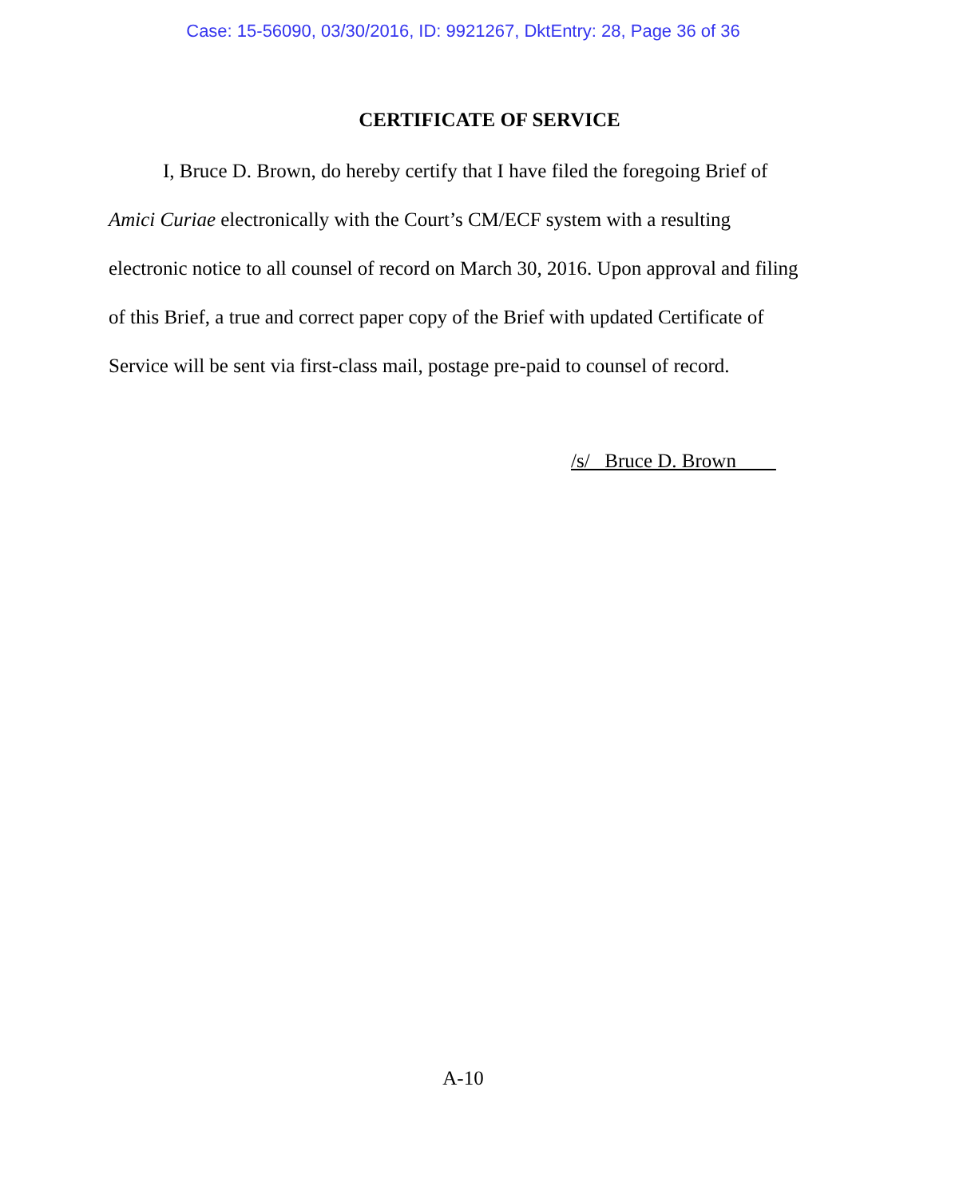Case: 15-56090, 03/30/2016, ID: 9921267, DktEntry: 28, Page 36 of 36
CERTIFICATE OF SERVICE
I, Bruce D. Brown, do hereby certify that I have filed the foregoing Brief of Amici Curiae electronically with the Court’s CM/ECF system with a resulting electronic notice to all counsel of record on March 30, 2016. Upon approval and filing of this Brief, a true and correct paper copy of the Brief with updated Certificate of Service will be sent via first-class mail, postage pre-paid to counsel of record.
/s/ Bruce D. Brown
A-10